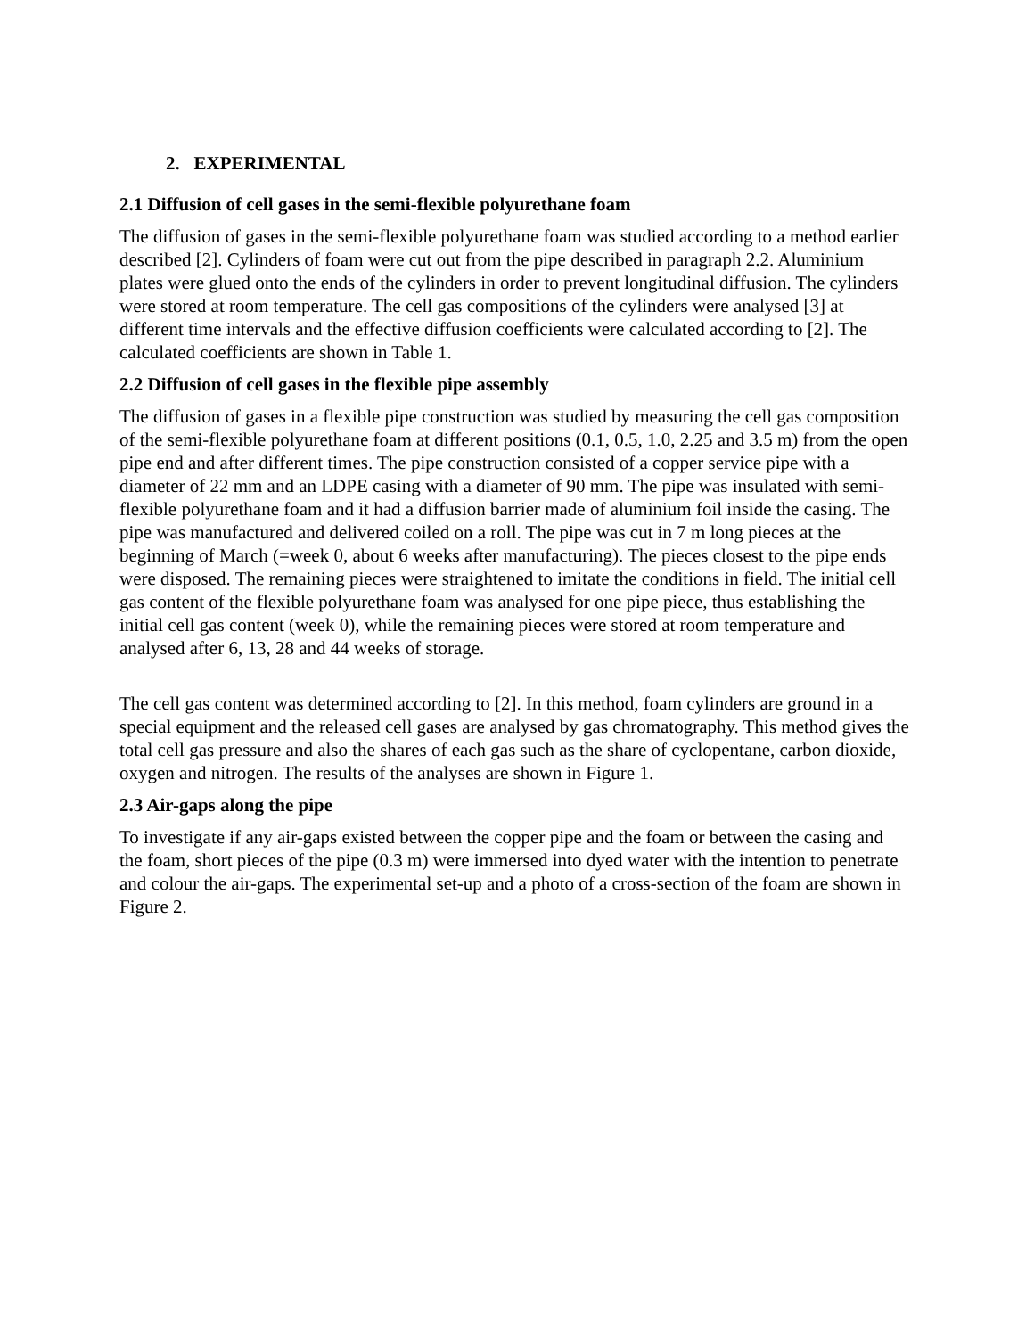2. EXPERIMENTAL
2.1 Diffusion of cell gases in the semi-flexible polyurethane foam
The diffusion of gases in the semi-flexible polyurethane foam was studied according to a method earlier described [2]. Cylinders of foam were cut out from the pipe described in paragraph 2.2. Aluminium plates were glued onto the ends of the cylinders in order to prevent longitudinal diffusion. The cylinders were stored at room temperature. The cell gas compositions of the cylinders were analysed [3] at different time intervals and the effective diffusion coefficients were calculated according to [2]. The calculated coefficients are shown in Table 1.
2.2 Diffusion of cell gases in the flexible pipe assembly
The diffusion of gases in a flexible pipe construction was studied by measuring the cell gas composition of the semi-flexible polyurethane foam at different positions (0.1, 0.5, 1.0, 2.25 and 3.5 m) from the open pipe end and after different times. The pipe construction consisted of a copper service pipe with a diameter of 22 mm and an LDPE casing with a diameter of 90 mm. The pipe was insulated with semi-flexible polyurethane foam and it had a diffusion barrier made of aluminium foil inside the casing. The pipe was manufactured and delivered coiled on a roll. The pipe was cut in 7 m long pieces at the beginning of March (=week 0, about 6 weeks after manufacturing). The pieces closest to the pipe ends were disposed. The remaining pieces were straightened to imitate the conditions in field. The initial cell gas content of the flexible polyurethane foam was analysed for one pipe piece, thus establishing the initial cell gas content (week 0), while the remaining pieces were stored at room temperature and analysed after 6, 13, 28 and 44 weeks of storage.
The cell gas content was determined according to [2]. In this method, foam cylinders are ground in a special equipment and the released cell gases are analysed by gas chromatography. This method gives the total cell gas pressure and also the shares of each gas such as the share of cyclopentane, carbon dioxide, oxygen and nitrogen. The results of the analyses are shown in Figure 1.
2.3 Air-gaps along the pipe
To investigate if any air-gaps existed between the copper pipe and the foam or between the casing and the foam, short pieces of the pipe (0.3 m) were immersed into dyed water with the intention to penetrate and colour the air-gaps. The experimental set-up and a photo of a cross-section of the foam are shown in Figure 2.